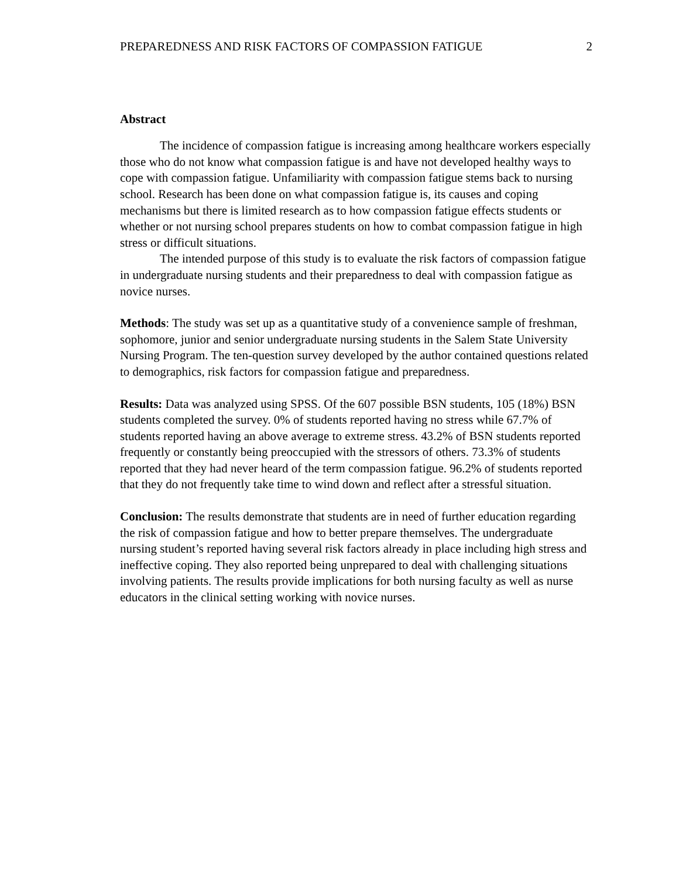PREPAREDNESS AND RISK FACTORS OF COMPASSION FATIGUE 2
Abstract
The incidence of compassion fatigue is increasing among healthcare workers especially those who do not know what compassion fatigue is and have not developed healthy ways to cope with compassion fatigue. Unfamiliarity with compassion fatigue stems back to nursing school. Research has been done on what compassion fatigue is, its causes and coping mechanisms but there is limited research as to how compassion fatigue effects students or whether or not nursing school prepares students on how to combat compassion fatigue in high stress or difficult situations.
The intended purpose of this study is to evaluate the risk factors of compassion fatigue in undergraduate nursing students and their preparedness to deal with compassion fatigue as novice nurses.
Methods: The study was set up as a quantitative study of a convenience sample of freshman, sophomore, junior and senior undergraduate nursing students in the Salem State University Nursing Program. The ten-question survey developed by the author contained questions related to demographics, risk factors for compassion fatigue and preparedness.
Results: Data was analyzed using SPSS. Of the 607 possible BSN students, 105 (18%) BSN students completed the survey. 0% of students reported having no stress while 67.7% of students reported having an above average to extreme stress. 43.2% of BSN students reported frequently or constantly being preoccupied with the stressors of others. 73.3% of students reported that they had never heard of the term compassion fatigue. 96.2% of students reported that they do not frequently take time to wind down and reflect after a stressful situation.
Conclusion: The results demonstrate that students are in need of further education regarding the risk of compassion fatigue and how to better prepare themselves. The undergraduate nursing student’s reported having several risk factors already in place including high stress and ineffective coping. They also reported being unprepared to deal with challenging situations involving patients. The results provide implications for both nursing faculty as well as nurse educators in the clinical setting working with novice nurses.